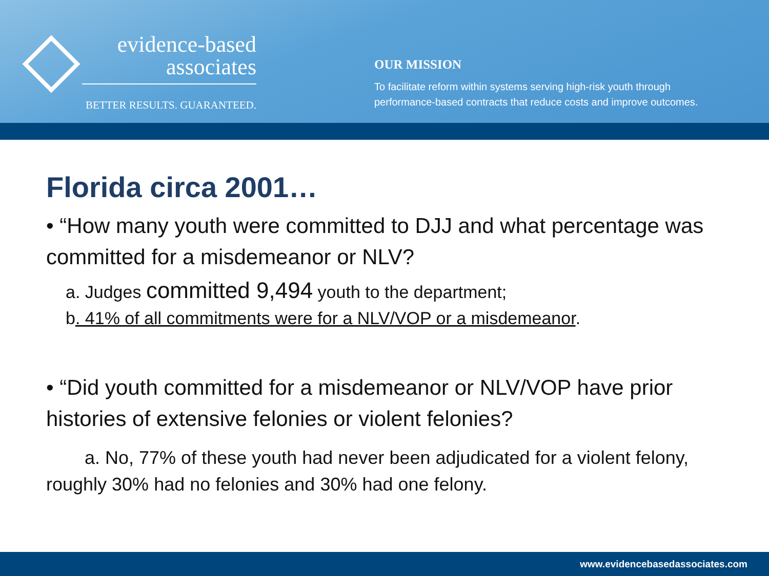evidence-based
associates
BETTER RESULTS. GUARANTEED.
OUR MISSION
To facilitate reform within systems serving high-risk youth through
performance-based contracts that reduce costs and improve outcomes.
Florida circa 2001…
• “How many youth were committed to DJJ and what percentage was committed for a misdemeanor or NLV?
a. Judges committed 9,494 youth to the department;
b. 41% of all commitments were for a NLV/VOP or a misdemeanor.
• “Did youth committed for a misdemeanor or NLV/VOP have prior histories of extensive felonies or violent felonies?
a. No, 77% of these youth had never been adjudicated for a violent felony, roughly 30% had no felonies and 30% had one felony.
www.evidencebasedassociates.com